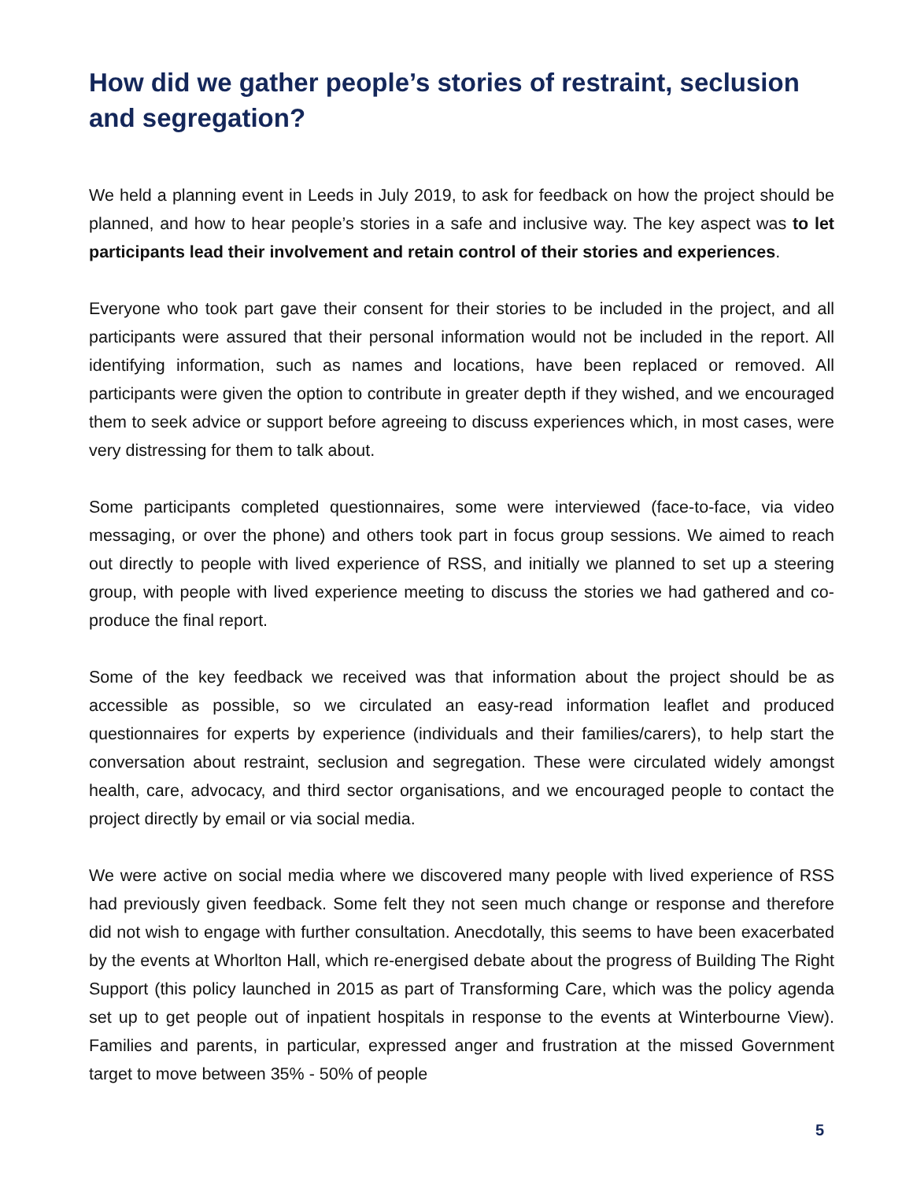How did we gather people’s stories of restraint, seclusion and segregation?
We held a planning event in Leeds in July 2019, to ask for feedback on how the project should be planned, and how to hear people’s stories in a safe and inclusive way. The key aspect was to let participants lead their involvement and retain control of their stories and experiences.
Everyone who took part gave their consent for their stories to be included in the project, and all participants were assured that their personal information would not be included in the report. All identifying information, such as names and locations, have been replaced or removed. All participants were given the option to contribute in greater depth if they wished, and we encouraged them to seek advice or support before agreeing to discuss experiences which, in most cases, were very distressing for them to talk about.
Some participants completed questionnaires, some were interviewed (face-to-face, via video messaging, or over the phone) and others took part in focus group sessions. We aimed to reach out directly to people with lived experience of RSS, and initially we planned to set up a steering group, with people with lived experience meeting to discuss the stories we had gathered and co-produce the final report.
Some of the key feedback we received was that information about the project should be as accessible as possible, so we circulated an easy-read information leaflet and produced questionnaires for experts by experience (individuals and their families/carers), to help start the conversation about restraint, seclusion and segregation. These were circulated widely amongst health, care, advocacy, and third sector organisations, and we encouraged people to contact the project directly by email or via social media.
We were active on social media where we discovered many people with lived experience of RSS had previously given feedback. Some felt they not seen much change or response and therefore did not wish to engage with further consultation. Anecdotally, this seems to have been exacerbated by the events at Whorlton Hall, which re-energised debate about the progress of Building The Right Support (this policy launched in 2015 as part of Transforming Care, which was the policy agenda set up to get people out of inpatient hospitals in response to the events at Winterbourne View). Families and parents, in particular, expressed anger and frustration at the missed Government target to move between 35% - 50% of people
5